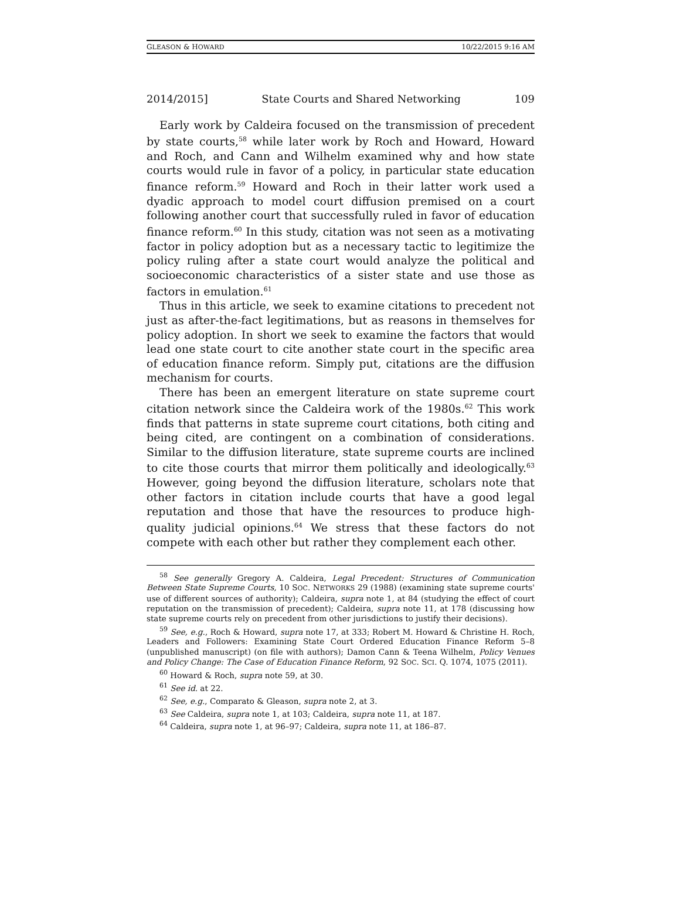GLEASON & HOWARD 10/22/2015 9:16 AM
2014/2015] State Courts and Shared Networking 109
Early work by Caldeira focused on the transmission of precedent by state courts,<sup>58</sup> while later work by Roch and Howard, Howard and Roch, and Cann and Wilhelm examined why and how state courts would rule in favor of a policy, in particular state education finance reform.<sup>59</sup> Howard and Roch in their latter work used a dyadic approach to model court diffusion premised on a court following another court that successfully ruled in favor of education finance reform.<sup>60</sup> In this study, citation was not seen as a motivating factor in policy adoption but as a necessary tactic to legitimize the policy ruling after a state court would analyze the political and socioeconomic characteristics of a sister state and use those as factors in emulation.<sup>61</sup>
Thus in this article, we seek to examine citations to precedent not just as after-the-fact legitimations, but as reasons in themselves for policy adoption. In short we seek to examine the factors that would lead one state court to cite another state court in the specific area of education finance reform. Simply put, citations are the diffusion mechanism for courts.
There has been an emergent literature on state supreme court citation network since the Caldeira work of the 1980s.<sup>62</sup> This work finds that patterns in state supreme court citations, both citing and being cited, are contingent on a combination of considerations. Similar to the diffusion literature, state supreme courts are inclined to cite those courts that mirror them politically and ideologically.<sup>63</sup> However, going beyond the diffusion literature, scholars note that other factors in citation include courts that have a good legal reputation and those that have the resources to produce high-quality judicial opinions.<sup>64</sup> We stress that these factors do not compete with each other but rather they complement each other.
<sup>58</sup> See generally Gregory A. Caldeira, Legal Precedent: Structures of Communication Between State Supreme Courts, 10 SOC. NETWORKS 29 (1988) (examining state supreme courts' use of different sources of authority); Caldeira, supra note 1, at 84 (studying the effect of court reputation on the transmission of precedent); Caldeira, supra note 11, at 178 (discussing how state supreme courts rely on precedent from other jurisdictions to justify their decisions).
<sup>59</sup> See, e.g., Roch & Howard, supra note 17, at 333; Robert M. Howard & Christine H. Roch, Leaders and Followers: Examining State Court Ordered Education Finance Reform 5–8 (unpublished manuscript) (on file with authors); Damon Cann & Teena Wilhelm, Policy Venues and Policy Change: The Case of Education Finance Reform, 92 SOC. SCI. Q. 1074, 1075 (2011).
<sup>60</sup> Howard & Roch, supra note 59, at 30.
<sup>61</sup> See id. at 22.
<sup>62</sup> See, e.g., Comparato & Gleason, supra note 2, at 3.
<sup>63</sup> See Caldeira, supra note 1, at 103; Caldeira, supra note 11, at 187.
<sup>64</sup> Caldeira, supra note 1, at 96–97; Caldeira, supra note 11, at 186–87.